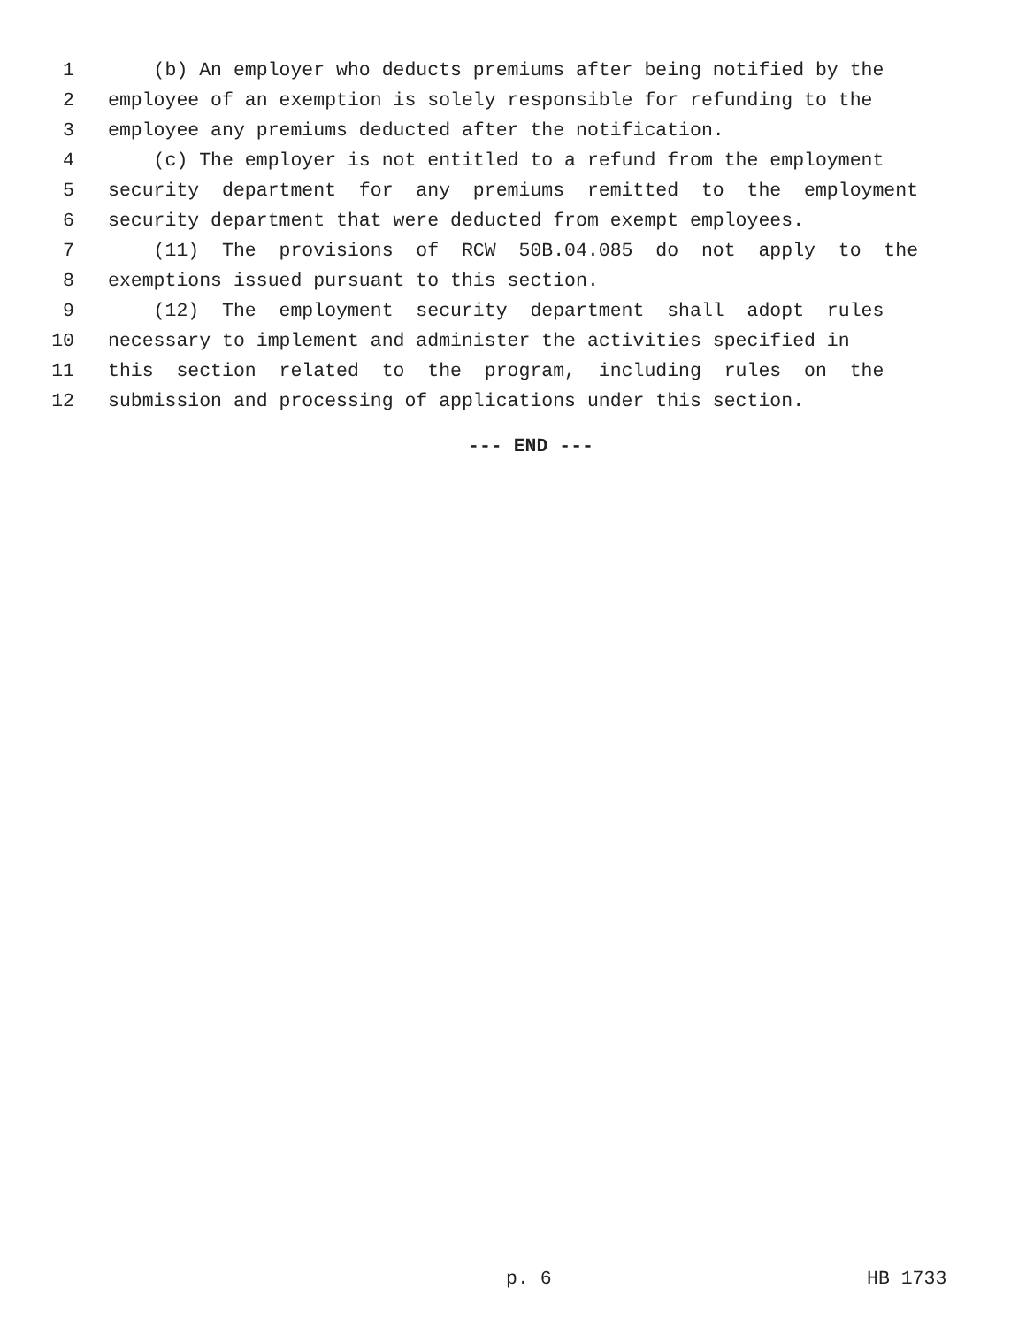1 (b) An employer who deducts premiums after being notified by the
2 employee of an exemption is solely responsible for refunding to the
3 employee any premiums deducted after the notification.
4 (c) The employer is not entitled to a refund from the employment
5 security department for any premiums remitted to the employment
6 security department that were deducted from exempt employees.
7 (11) The provisions of RCW 50B.04.085 do not apply to the
8 exemptions issued pursuant to this section.
9 (12) The employment security department shall adopt rules
10 necessary to implement and administer the activities specified in
11 this section related to the program, including rules on the
12 submission and processing of applications under this section.
--- END ---
p. 6 HB 1733